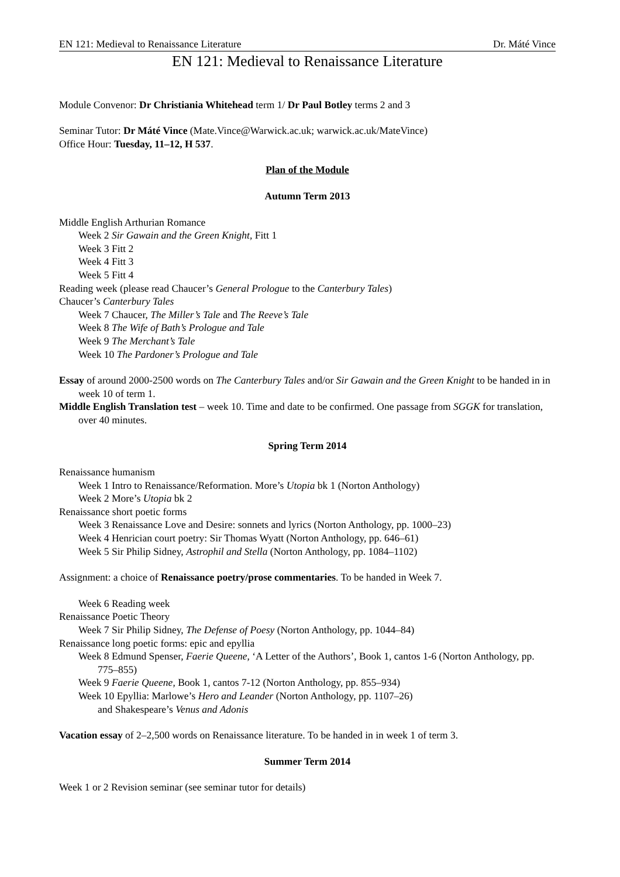EN 121: Medieval to Renaissance Literature Dr. Máté Vince
EN 121: Medieval to Renaissance Literature
Module Convenor: Dr Christiania Whitehead term 1/ Dr Paul Botley terms 2 and 3
Seminar Tutor: Dr Máté Vince (Mate.Vince@Warwick.ac.uk; warwick.ac.uk/MateVince)
Office Hour: Tuesday, 11–12, H 537.
Plan of the Module
Autumn Term 2013
Middle English Arthurian Romance
Week 2 Sir Gawain and the Green Knight, Fitt 1
Week 3 Fitt 2
Week 4 Fitt 3
Week 5 Fitt 4
Reading week (please read Chaucer’s General Prologue to the Canterbury Tales)
Chaucer’s Canterbury Tales
Week 7 Chaucer, The Miller’s Tale and The Reeve’s Tale
Week 8 The Wife of Bath’s Prologue and Tale
Week 9 The Merchant’s Tale
Week 10 The Pardoner’s Prologue and Tale
Essay of around 2000-2500 words on The Canterbury Tales and/or Sir Gawain and the Green Knight to be handed in in week 10 of term 1.
Middle English Translation test – week 10. Time and date to be confirmed. One passage from SGGK for translation, over 40 minutes.
Spring Term 2014
Renaissance humanism
Week 1 Intro to Renaissance/Reformation. More’s Utopia bk 1 (Norton Anthology)
Week 2 More’s Utopia bk 2
Renaissance short poetic forms
Week 3 Renaissance Love and Desire: sonnets and lyrics (Norton Anthology, pp. 1000–23)
Week 4 Henrician court poetry: Sir Thomas Wyatt (Norton Anthology, pp. 646–61)
Week 5 Sir Philip Sidney, Astrophil and Stella (Norton Anthology, pp. 1084–1102)
Assignment: a choice of Renaissance poetry/prose commentaries. To be handed in Week 7.
Week 6 Reading week
Renaissance Poetic Theory
Week 7 Sir Philip Sidney, The Defense of Poesy (Norton Anthology, pp. 1044–84)
Renaissance long poetic forms: epic and epyllia
Week 8 Edmund Spenser, Faerie Queene, ‘A Letter of the Authors’, Book 1, cantos 1-6 (Norton Anthology, pp. 775–855)
Week 9 Faerie Queene, Book 1, cantos 7-12 (Norton Anthology, pp. 855–934)
Week 10 Epyllia: Marlowe’s Hero and Leander (Norton Anthology, pp. 1107–26)
and Shakespeare’s Venus and Adonis
Vacation essay of 2–2,500 words on Renaissance literature. To be handed in in week 1 of term 3.
Summer Term 2014
Week 1 or 2 Revision seminar (see seminar tutor for details)